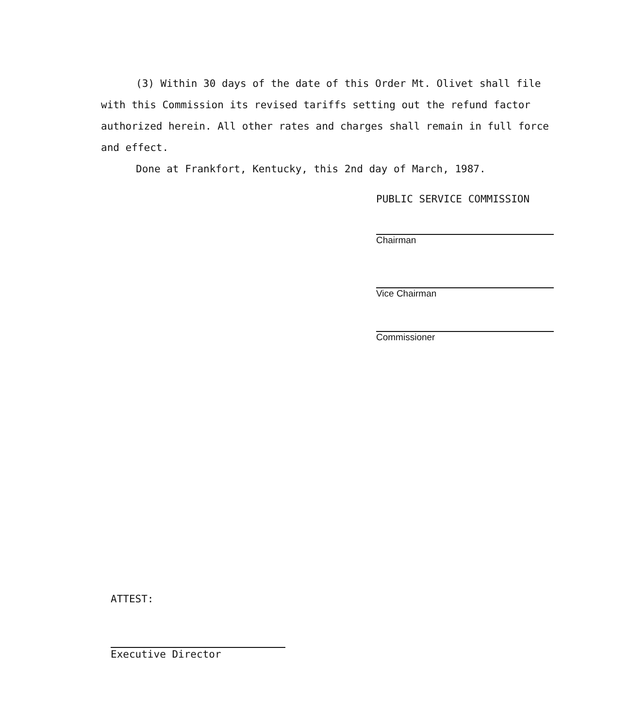(3) Within 30 days of the date of this Order Mt. Olivet shall file with this Commission its revised tariffs setting out the refund factor authorized herein. All other rates and charges shall remain in full force and effect.
Done at Frankfort, Kentucky, this 2nd day of March, 1987.
PUBLIC SERVICE COMMISSION
Chairman
Vice Chairman
Commissioner
ATTEST:
Executive Director